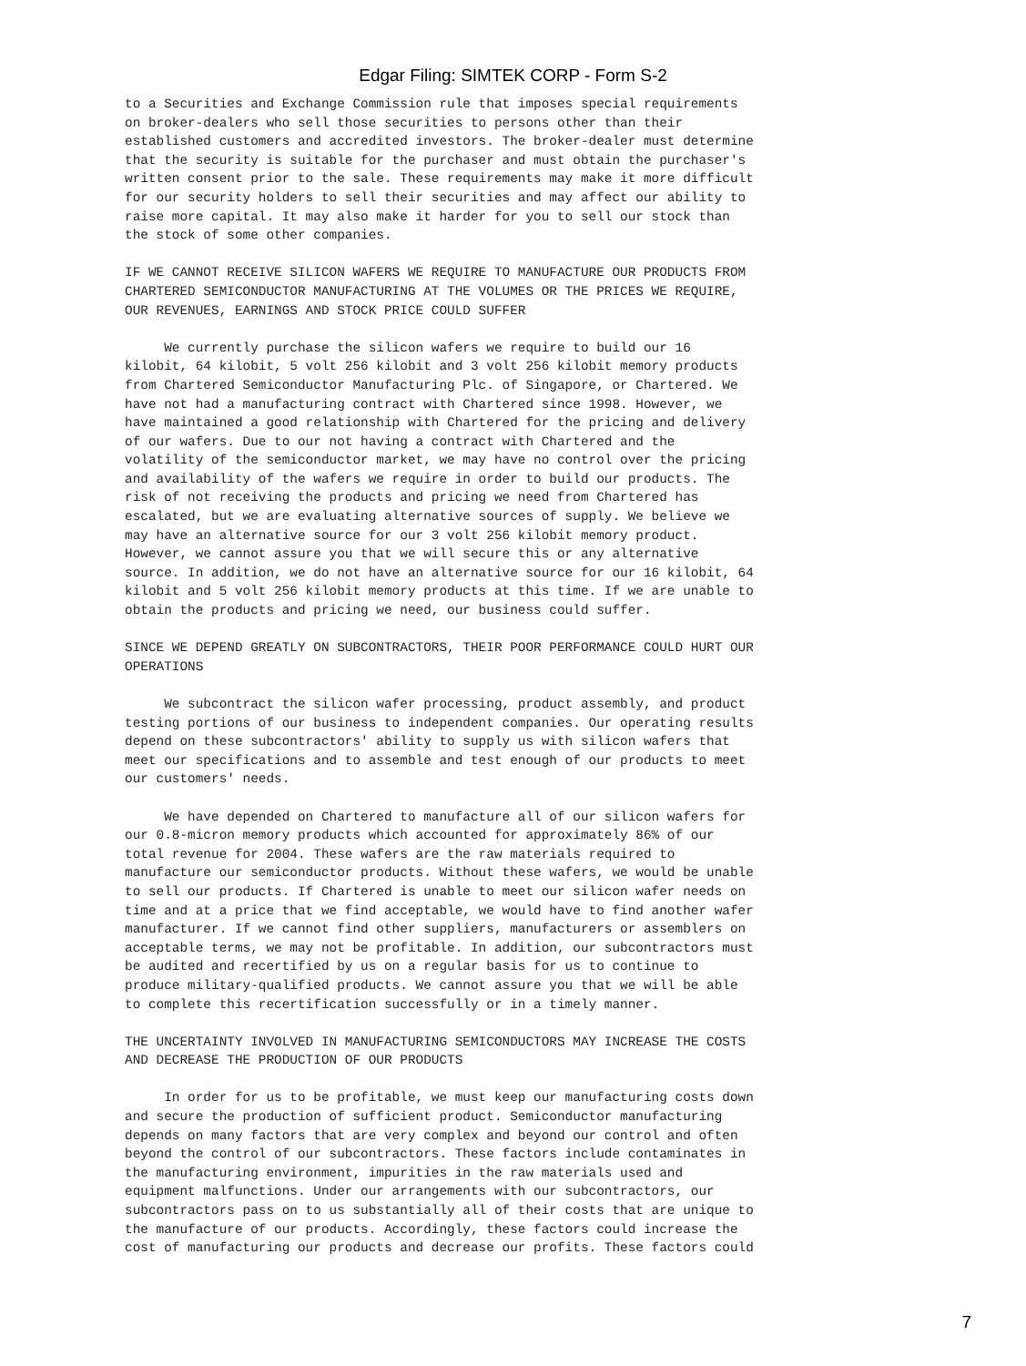Edgar Filing: SIMTEK CORP - Form S-2
to a Securities and Exchange Commission rule that imposes special requirements
on broker-dealers who sell those securities to persons other than their
established customers and accredited investors. The broker-dealer must determine
that the security is suitable for the purchaser and must obtain the purchaser's
written consent prior to the sale. These requirements may make it more difficult
for our security holders to sell their securities and may affect our ability to
raise more capital. It may also make it harder for you to sell our stock than
the stock of some other companies.

IF WE CANNOT RECEIVE SILICON WAFERS WE REQUIRE TO MANUFACTURE OUR PRODUCTS FROM
CHARTERED SEMICONDUCTOR MANUFACTURING AT THE VOLUMES OR THE PRICES WE REQUIRE,
OUR REVENUES, EARNINGS AND STOCK PRICE COULD SUFFER

     We currently purchase the silicon wafers we require to build our 16
kilobit, 64 kilobit, 5 volt 256 kilobit and 3 volt 256 kilobit memory products
from Chartered Semiconductor Manufacturing Plc. of Singapore, or Chartered. We
have not had a manufacturing contract with Chartered since 1998. However, we
have maintained a good relationship with Chartered for the pricing and delivery
of our wafers. Due to our not having a contract with Chartered and the
volatility of the semiconductor market, we may have no control over the pricing
and availability of the wafers we require in order to build our products. The
risk of not receiving the products and pricing we need from Chartered has
escalated, but we are evaluating alternative sources of supply. We believe we
may have an alternative source for our 3 volt 256 kilobit memory product.
However, we cannot assure you that we will secure this or any alternative
source. In addition, we do not have an alternative source for our 16 kilobit, 64
kilobit and 5 volt 256 kilobit memory products at this time. If we are unable to
obtain the products and pricing we need, our business could suffer.

SINCE WE DEPEND GREATLY ON SUBCONTRACTORS, THEIR POOR PERFORMANCE COULD HURT OUR
OPERATIONS

     We subcontract the silicon wafer processing, product assembly, and product
testing portions of our business to independent companies. Our operating results
depend on these subcontractors' ability to supply us with silicon wafers that
meet our specifications and to assemble and test enough of our products to meet
our customers' needs.

     We have depended on Chartered to manufacture all of our silicon wafers for
our 0.8-micron memory products which accounted for approximately 86% of our
total revenue for 2004. These wafers are the raw materials required to
manufacture our semiconductor products. Without these wafers, we would be unable
to sell our products. If Chartered is unable to meet our silicon wafer needs on
time and at a price that we find acceptable, we would have to find another wafer
manufacturer. If we cannot find other suppliers, manufacturers or assemblers on
acceptable terms, we may not be profitable. In addition, our subcontractors must
be audited and recertified by us on a regular basis for us to continue to
produce military-qualified products. We cannot assure you that we will be able
to complete this recertification successfully or in a timely manner.

THE UNCERTAINTY INVOLVED IN MANUFACTURING SEMICONDUCTORS MAY INCREASE THE COSTS
AND DECREASE THE PRODUCTION OF OUR PRODUCTS

     In order for us to be profitable, we must keep our manufacturing costs down
and secure the production of sufficient product. Semiconductor manufacturing
depends on many factors that are very complex and beyond our control and often
beyond the control of our subcontractors. These factors include contaminates in
the manufacturing environment, impurities in the raw materials used and
equipment malfunctions. Under our arrangements with our subcontractors, our
subcontractors pass on to us substantially all of their costs that are unique to
the manufacture of our products. Accordingly, these factors could increase the
cost of manufacturing our products and decrease our profits. These factors could
7